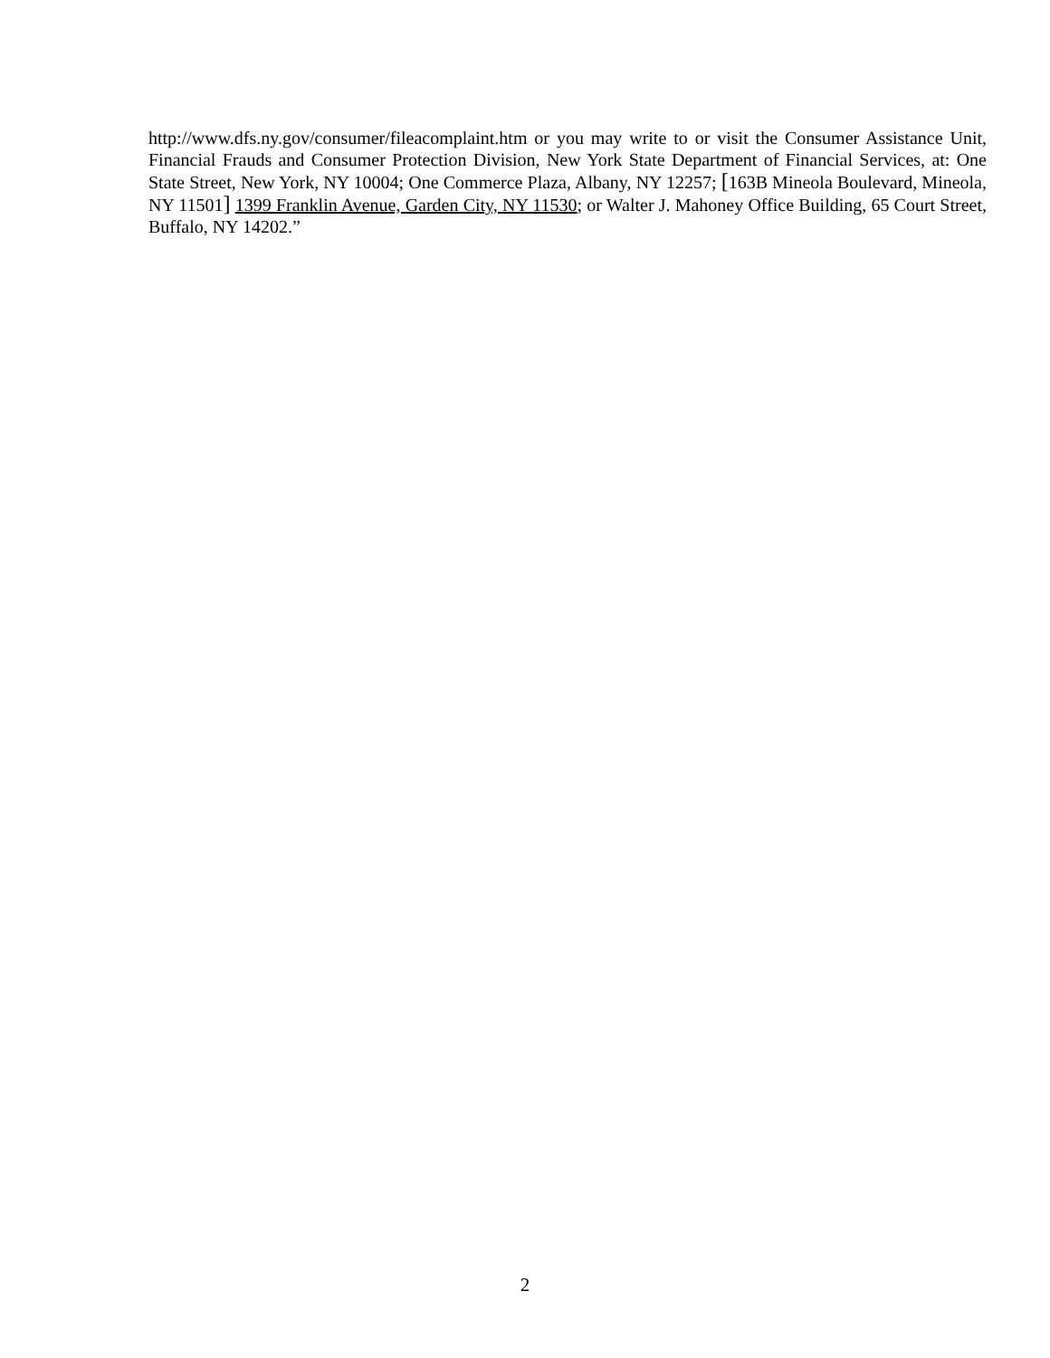http://www.dfs.ny.gov/consumer/fileacomplaint.htm or you may write to or visit the Consumer Assistance Unit, Financial Frauds and Consumer Protection Division, New York State Department of Financial Services, at: One State Street, New York, NY 10004; One Commerce Plaza, Albany, NY 12257; [163B Mineola Boulevard, Mineola, NY 11501] 1399 Franklin Avenue, Garden City, NY 11530; or Walter J. Mahoney Office Building, 65 Court Street, Buffalo, NY 14202.”
2